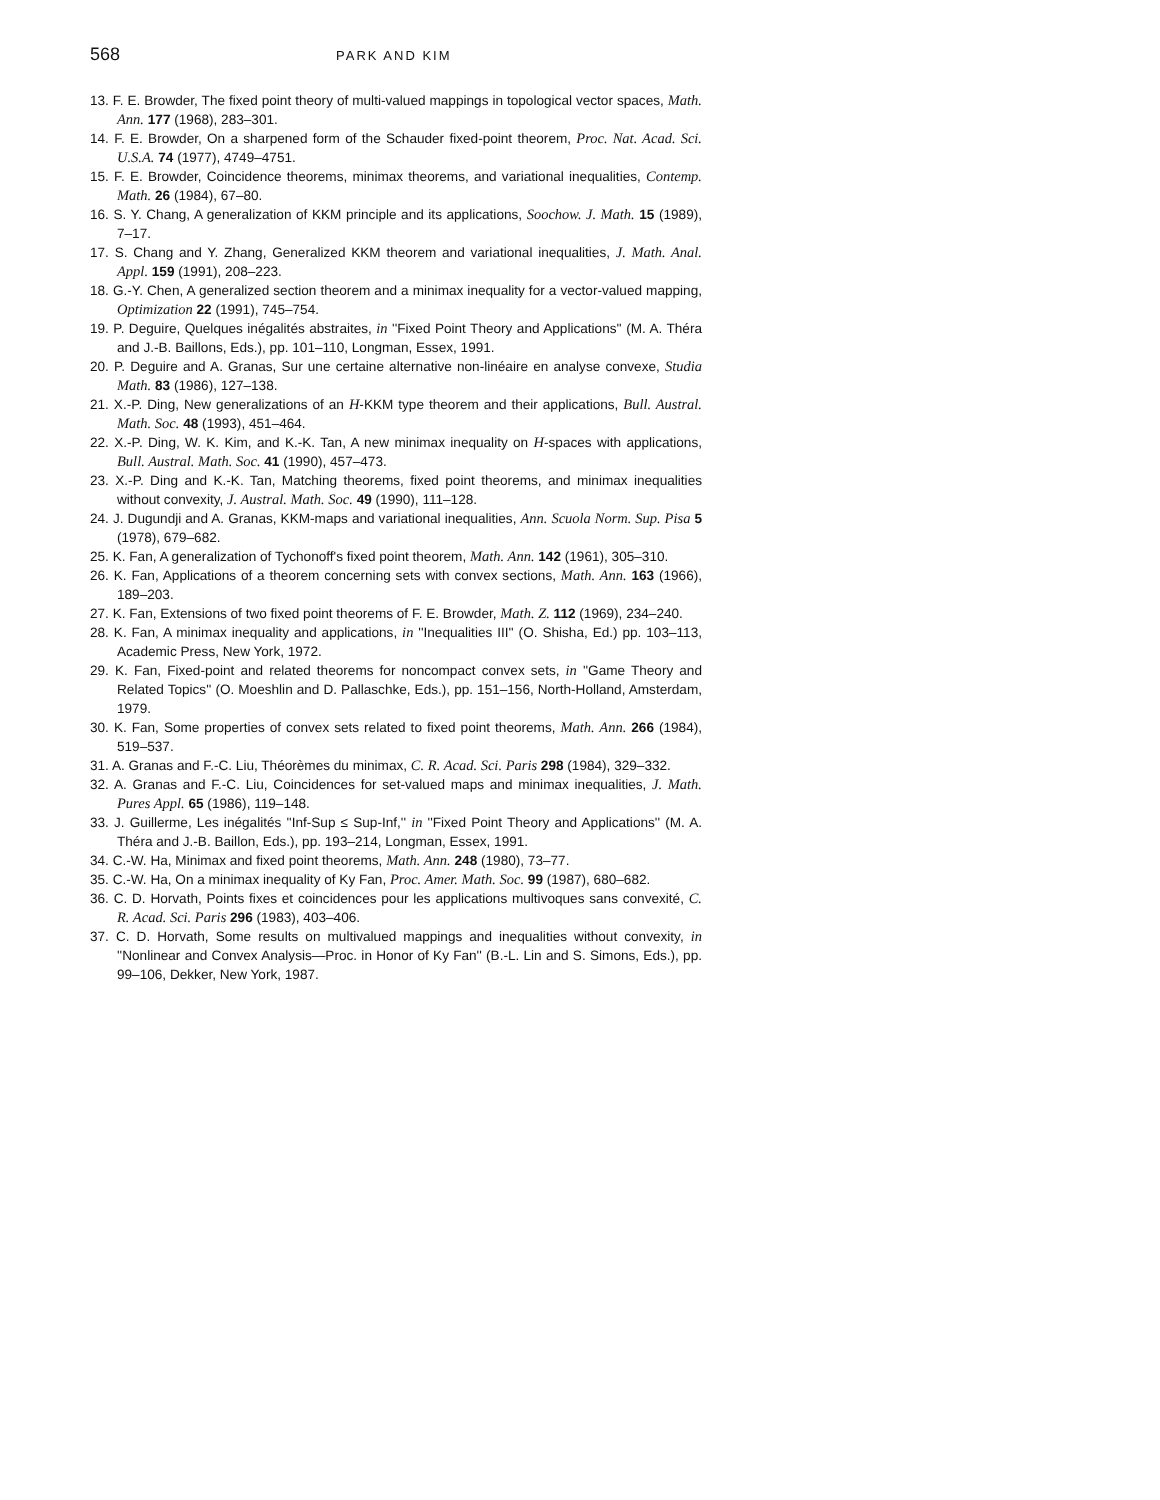568 PARK AND KIM
13. F. E. Browder, The fixed point theory of multi-valued mappings in topological vector spaces, Math. Ann. 177 (1968), 283–301.
14. F. E. Browder, On a sharpened form of the Schauder fixed-point theorem, Proc. Nat. Acad. Sci. U.S.A. 74 (1977), 4749–4751.
15. F. E. Browder, Coincidence theorems, minimax theorems, and variational inequalities, Contemp. Math. 26 (1984), 67–80.
16. S. Y. Chang, A generalization of KKM principle and its applications, Soochow. J. Math. 15 (1989), 7–17.
17. S. Chang and Y. Zhang, Generalized KKM theorem and variational inequalities, J. Math. Anal. Appl. 159 (1991), 208–223.
18. G.-Y. Chen, A generalized section theorem and a minimax inequality for a vector-valued mapping, Optimization 22 (1991), 745–754.
19. P. Deguire, Quelques inégalités abstraites, in ''Fixed Point Theory and Applications'' (M. A. Théra and J.-B. Baillons, Eds.), pp. 101–110, Longman, Essex, 1991.
20. P. Deguire and A. Granas, Sur une certaine alternative non-linéaire en analyse convexe, Studia Math. 83 (1986), 127–138.
21. X.-P. Ding, New generalizations of an H-KKM type theorem and their applications, Bull. Austral. Math. Soc. 48 (1993), 451–464.
22. X.-P. Ding, W. K. Kim, and K.-K. Tan, A new minimax inequality on H-spaces with applications, Bull. Austral. Math. Soc. 41 (1990), 457–473.
23. X.-P. Ding and K.-K. Tan, Matching theorems, fixed point theorems, and minimax inequalities without convexity, J. Austral. Math. Soc. 49 (1990), 111–128.
24. J. Dugundji and A. Granas, KKM-maps and variational inequalities, Ann. Scuola Norm. Sup. Pisa 5 (1978), 679–682.
25. K. Fan, A generalization of Tychonoff's fixed point theorem, Math. Ann. 142 (1961), 305–310.
26. K. Fan, Applications of a theorem concerning sets with convex sections, Math. Ann. 163 (1966), 189–203.
27. K. Fan, Extensions of two fixed point theorems of F. E. Browder, Math. Z. 112 (1969), 234–240.
28. K. Fan, A minimax inequality and applications, in ''Inequalities III'' (O. Shisha, Ed.) pp. 103–113, Academic Press, New York, 1972.
29. K. Fan, Fixed-point and related theorems for noncompact convex sets, in ''Game Theory and Related Topics'' (O. Moeshlin and D. Pallaschke, Eds.), pp. 151–156, North-Holland, Amsterdam, 1979.
30. K. Fan, Some properties of convex sets related to fixed point theorems, Math. Ann. 266 (1984), 519–537.
31. A. Granas and F.-C. Liu, Théorèmes du minimax, C. R. Acad. Sci. Paris 298 (1984), 329–332.
32. A. Granas and F.-C. Liu, Coincidences for set-valued maps and minimax inequalities, J. Math. Pures Appl. 65 (1986), 119–148.
33. J. Guillerme, Les inégalités ''Inf-Sup ≤ Sup-Inf,'' in ''Fixed Point Theory and Applications'' (M. A. Théra and J.-B. Baillon, Eds.), pp. 193–214, Longman, Essex, 1991.
34. C.-W. Ha, Minimax and fixed point theorems, Math. Ann. 248 (1980), 73–77.
35. C.-W. Ha, On a minimax inequality of Ky Fan, Proc. Amer. Math. Soc. 99 (1987), 680–682.
36. C. D. Horvath, Points fixes et coincidences pour les applications multivoques sans convexité, C. R. Acad. Sci. Paris 296 (1983), 403–406.
37. C. D. Horvath, Some results on multivalued mappings and inequalities without convexity, in ''Nonlinear and Convex Analysis—Proc. in Honor of Ky Fan'' (B.-L. Lin and S. Simons, Eds.), pp. 99–106, Dekker, New York, 1987.